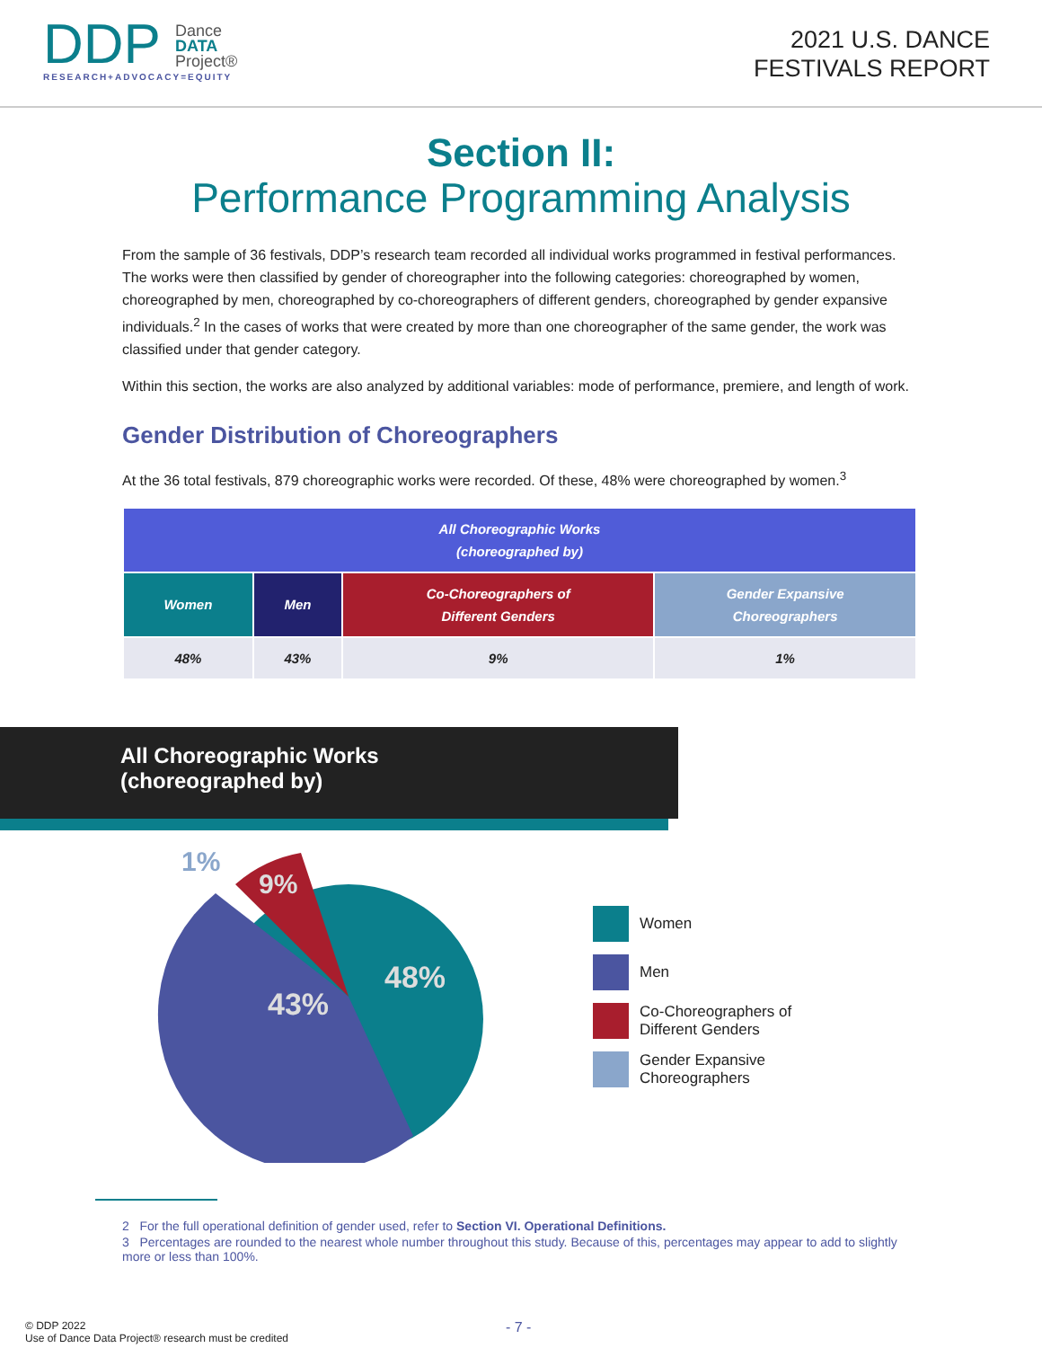DDP Dance
DATA
Project®
RESEARCH+ADVOCACY=EQUITY
2021 U.S. DANCE
FESTIVALS REPORT
Section II:
Performance Programming Analysis
From the sample of 36 festivals, DDP’s research team recorded all individual works programmed in festival performances. The works were then classified by gender of choreographer into the following categories: choreographed by women, choreographed by men, choreographed by co-choreographers of different genders, choreographed by gender expansive individuals.<sup>2</sup> In the cases of works that were created by more than one choreographer of the same gender, the work was classified under that gender category.
Within this section, the works are also analyzed by additional variables: mode of performance, premiere, and length of work.
Gender Distribution of Choreographers
At the 36 total festivals, 879 choreographic works were recorded. Of these, 48% were choreographed by women.<sup>3</sup>
| All Choreographic Works (choreographed by) | | | |
| --- | --- | --- | --- |
| Women | Men | Co-Choreographers of Different Genders | Gender Expansive Choreographers |
| 48% | 43% | 9% | 1% |
All Choreographic Works
(choreographed by)
48%
43%
9%
1%
Women
Men
Co-Choreographers of
Different Genders
Gender Expansive
Choreographers
2 For the full operational definition of gender used, refer to Section VI. Operational Definitions.
3 Percentages are rounded to the nearest whole number throughout this study. Because of this, percentages may appear to add to slightly more or less than 100%.
© DDP 2022
Use of Dance Data Project® research must be credited
- 7 -